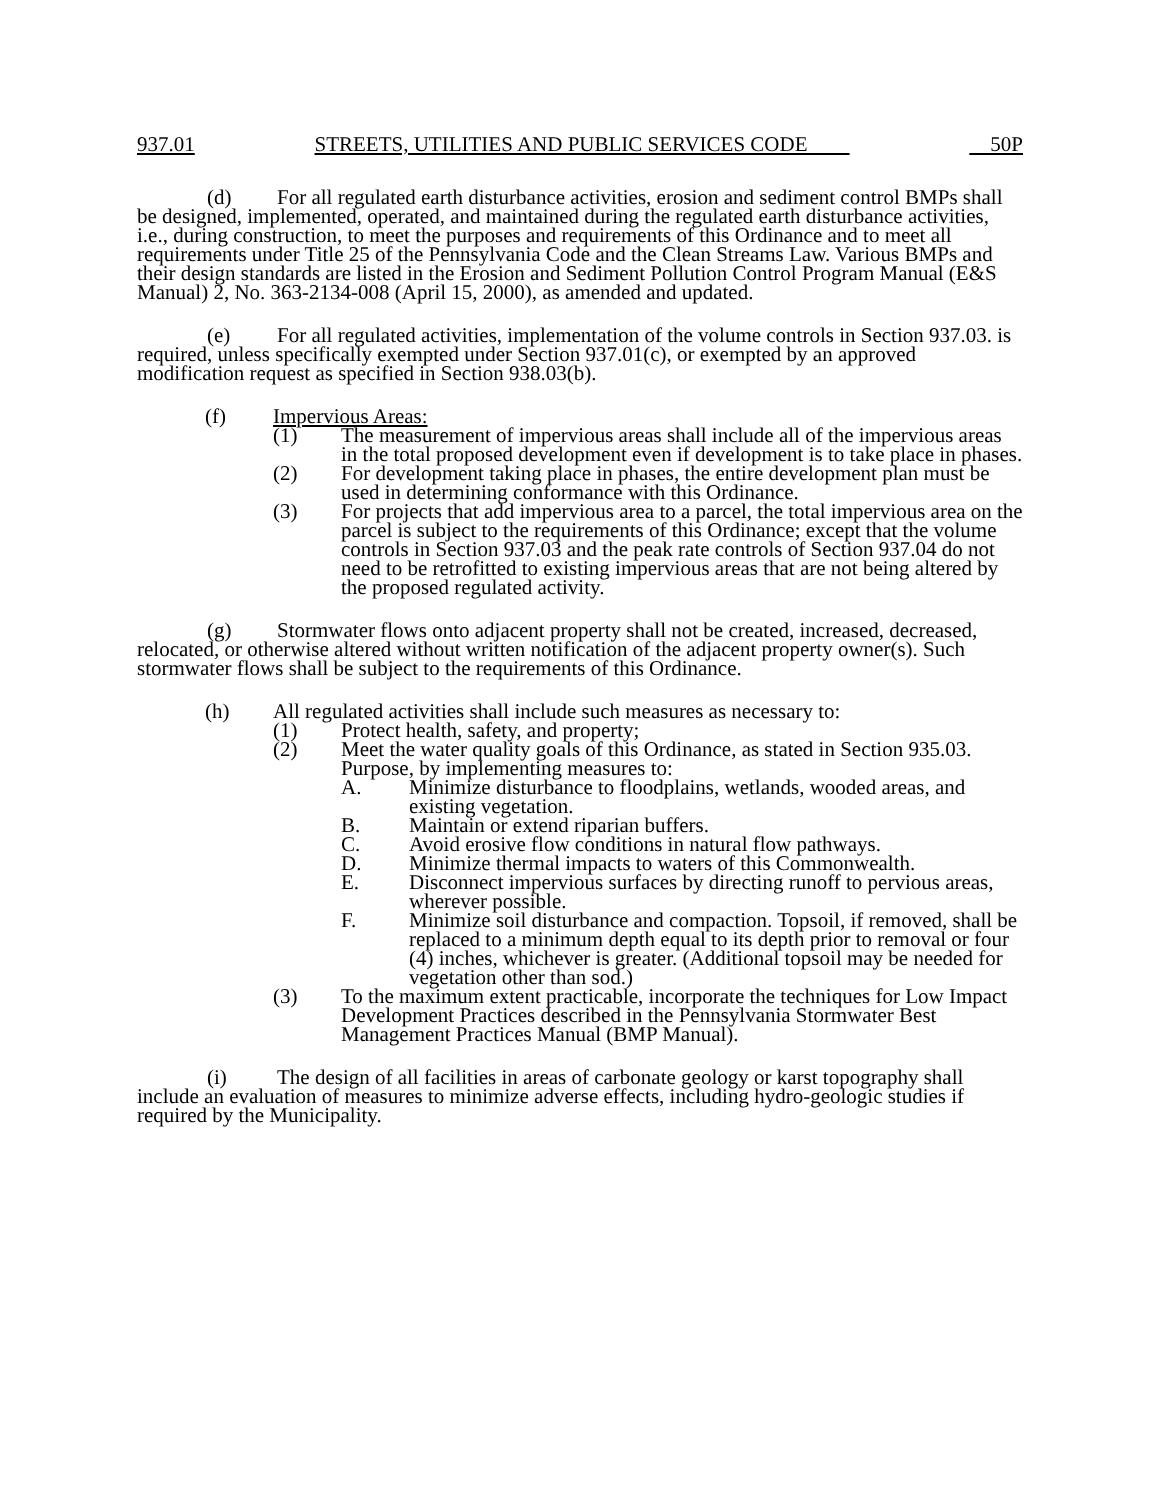937.01 STREETS, UTILITIES AND PUBLIC SERVICES CODE 50P
(d) For all regulated earth disturbance activities, erosion and sediment control BMPs shall be designed, implemented, operated, and maintained during the regulated earth disturbance activities, i.e., during construction, to meet the purposes and requirements of this Ordinance and to meet all requirements under Title 25 of the Pennsylvania Code and the Clean Streams Law. Various BMPs and their design standards are listed in the Erosion and Sediment Pollution Control Program Manual (E&S Manual) 2, No. 363-2134-008 (April 15, 2000), as amended and updated.
(e) For all regulated activities, implementation of the volume controls in Section 937.03. is required, unless specifically exempted under Section 937.01(c), or exempted by an approved modification request as specified in Section 938.03(b).
(f) Impervious Areas:
(1) The measurement of impervious areas shall include all of the impervious areas in the total proposed development even if development is to take place in phases.
(2) For development taking place in phases, the entire development plan must be used in determining conformance with this Ordinance.
(3) For projects that add impervious area to a parcel, the total impervious area on the parcel is subject to the requirements of this Ordinance; except that the volume controls in Section 937.03 and the peak rate controls of Section 937.04 do not need to be retrofitted to existing impervious areas that are not being altered by the proposed regulated activity.
(g) Stormwater flows onto adjacent property shall not be created, increased, decreased, relocated, or otherwise altered without written notification of the adjacent property owner(s). Such stormwater flows shall be subject to the requirements of this Ordinance.
(h) All regulated activities shall include such measures as necessary to:
(1) Protect health, safety, and property;
(2) Meet the water quality goals of this Ordinance, as stated in Section 935.03. Purpose, by implementing measures to:
A. Minimize disturbance to floodplains, wetlands, wooded areas, and existing vegetation.
B. Maintain or extend riparian buffers.
C. Avoid erosive flow conditions in natural flow pathways.
D. Minimize thermal impacts to waters of this Commonwealth.
E. Disconnect impervious surfaces by directing runoff to pervious areas, wherever possible.
F. Minimize soil disturbance and compaction. Topsoil, if removed, shall be replaced to a minimum depth equal to its depth prior to removal or four (4) inches, whichever is greater. (Additional topsoil may be needed for vegetation other than sod.)
(3) To the maximum extent practicable, incorporate the techniques for Low Impact Development Practices described in the Pennsylvania Stormwater Best Management Practices Manual (BMP Manual).
(i) The design of all facilities in areas of carbonate geology or karst topography shall include an evaluation of measures to minimize adverse effects, including hydro-geologic studies if required by the Municipality.